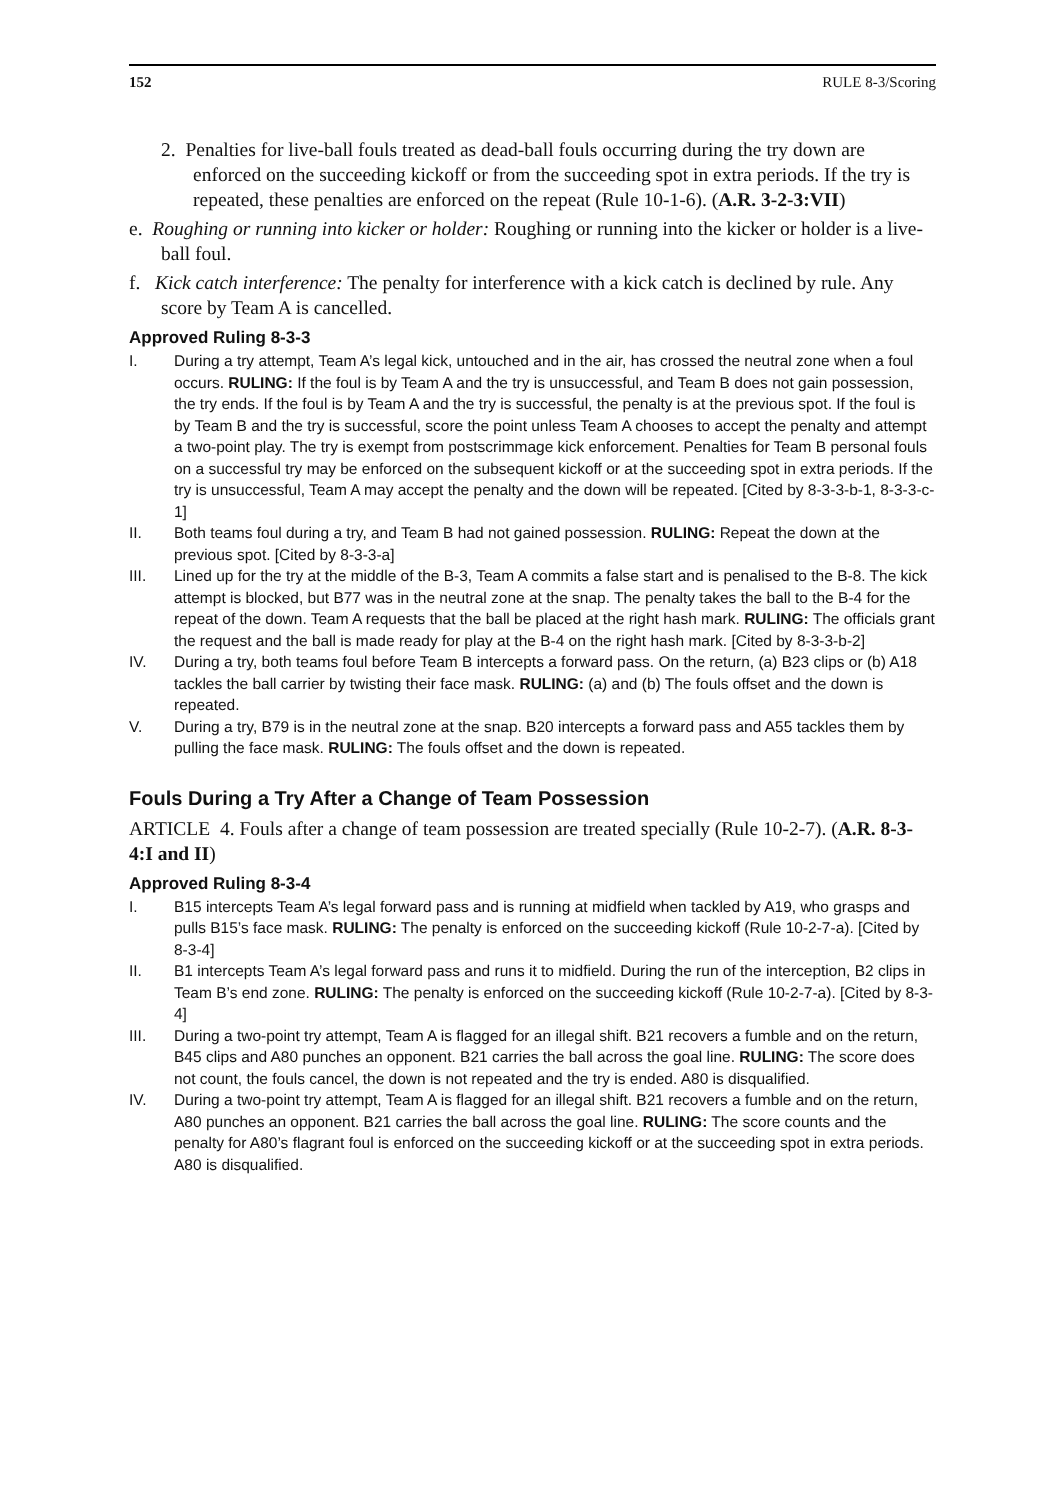152 RULE 8-3/Scoring
2. Penalties for live-ball fouls treated as dead-ball fouls occurring during the try down are enforced on the succeeding kickoff or from the succeeding spot in extra periods. If the try is repeated, these penalties are enforced on the repeat (Rule 10-1-6). (A.R. 3-2-3:VII)
e. Roughing or running into kicker or holder: Roughing or running into the kicker or holder is a live-ball foul.
f. Kick catch interference: The penalty for interference with a kick catch is declined by rule. Any score by Team A is cancelled.
Approved Ruling 8-3-3
I. During a try attempt, Team A’s legal kick, untouched and in the air, has crossed the neutral zone when a foul occurs. RULING: If the foul is by Team A and the try is unsuccessful, and Team B does not gain possession, the try ends. If the foul is by Team A and the try is successful, the penalty is at the previous spot. If the foul is by Team B and the try is successful, score the point unless Team A chooses to accept the penalty and attempt a two-point play. The try is exempt from postscrimmage kick enforcement. Penalties for Team B personal fouls on a successful try may be enforced on the subsequent kickoff or at the succeeding spot in extra periods. If the try is unsuccessful, Team A may accept the penalty and the down will be repeated. [Cited by 8-3-3-b-1, 8-3-3-c-1]
II. Both teams foul during a try, and Team B had not gained possession. RULING: Repeat the down at the previous spot. [Cited by 8-3-3-a]
III. Lined up for the try at the middle of the B-3, Team A commits a false start and is penalised to the B-8. The kick attempt is blocked, but B77 was in the neutral zone at the snap. The penalty takes the ball to the B-4 for the repeat of the down. Team A requests that the ball be placed at the right hash mark. RULING: The officials grant the request and the ball is made ready for play at the B-4 on the right hash mark. [Cited by 8-3-3-b-2]
IV. During a try, both teams foul before Team B intercepts a forward pass. On the return, (a) B23 clips or (b) A18 tackles the ball carrier by twisting their face mask. RULING: (a) and (b) The fouls offset and the down is repeated.
V. During a try, B79 is in the neutral zone at the snap. B20 intercepts a forward pass and A55 tackles them by pulling the face mask. RULING: The fouls offset and the down is repeated.
Fouls During a Try After a Change of Team Possession
ARTICLE 4. Fouls after a change of team possession are treated specially (Rule 10-2-7). (A.R. 8-3-4:I and II)
Approved Ruling 8-3-4
I. B15 intercepts Team A’s legal forward pass and is running at midfield when tackled by A19, who grasps and pulls B15’s face mask. RULING: The penalty is enforced on the succeeding kickoff (Rule 10-2-7-a). [Cited by 8-3-4]
II. B1 intercepts Team A’s legal forward pass and runs it to midfield. During the run of the interception, B2 clips in Team B’s end zone. RULING: The penalty is enforced on the succeeding kickoff (Rule 10-2-7-a). [Cited by 8-3-4]
III. During a two-point try attempt, Team A is flagged for an illegal shift. B21 recovers a fumble and on the return, B45 clips and A80 punches an opponent. B21 carries the ball across the goal line. RULING: The score does not count, the fouls cancel, the down is not repeated and the try is ended. A80 is disqualified.
IV. During a two-point try attempt, Team A is flagged for an illegal shift. B21 recovers a fumble and on the return, A80 punches an opponent. B21 carries the ball across the goal line. RULING: The score counts and the penalty for A80’s flagrant foul is enforced on the succeeding kickoff or at the succeeding spot in extra periods. A80 is disqualified.